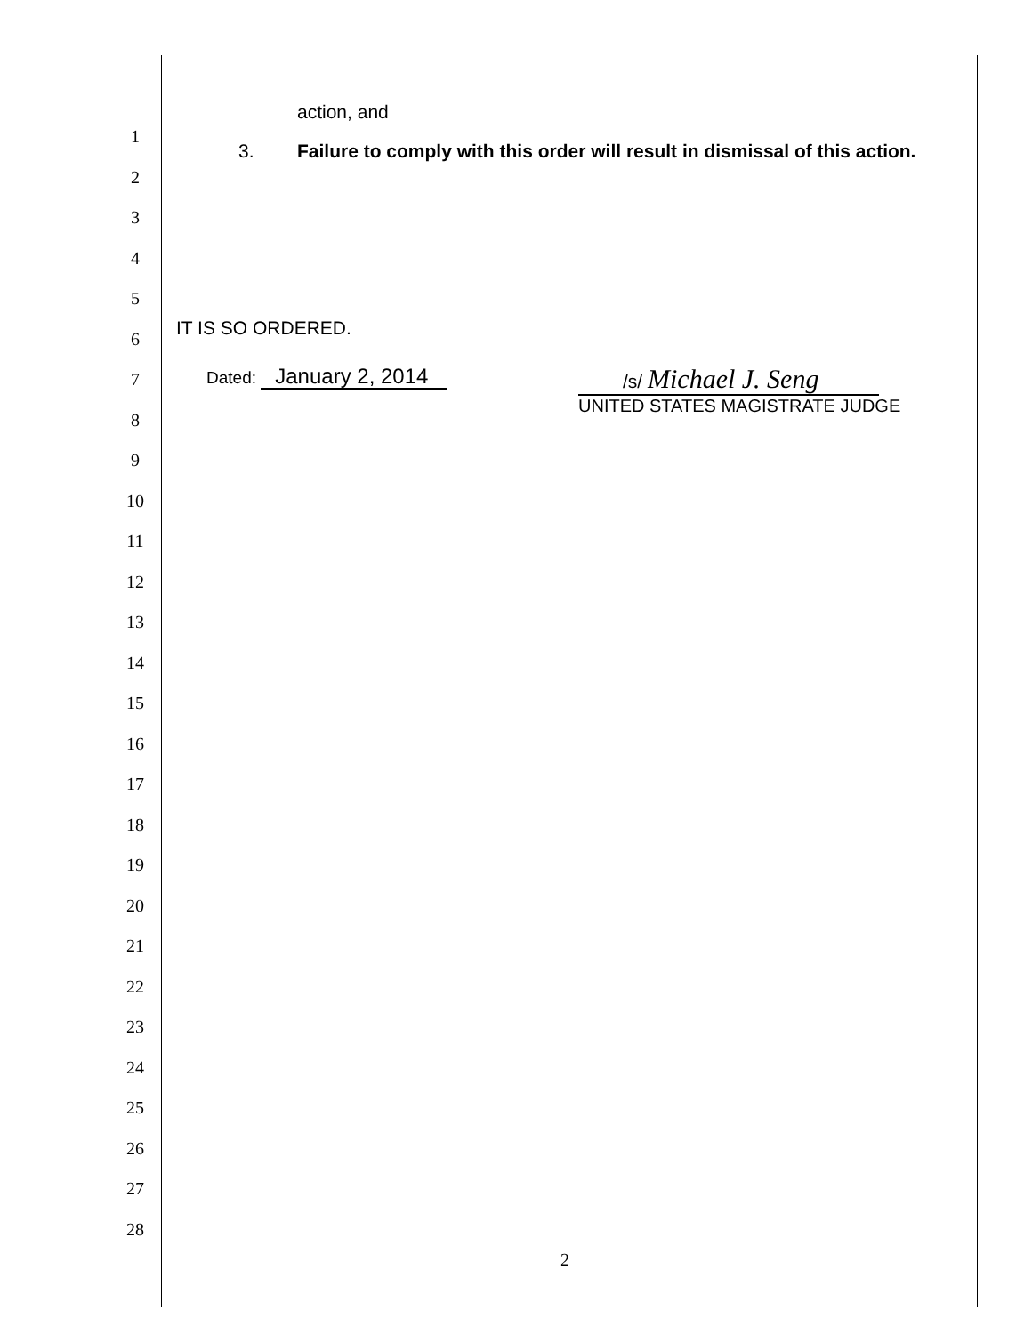action, and
3. Failure to comply with this order will result in dismissal of this action.
IT IS SO ORDERED.
Dated: January 2, 2014 /s/ Michael J. Seng
UNITED STATES MAGISTRATE JUDGE
1
2
3
4
5
6
7
8
9
10
11
12
13
14
15
16
17
18
19
20
21
22
23
24
25
26
27
28
2